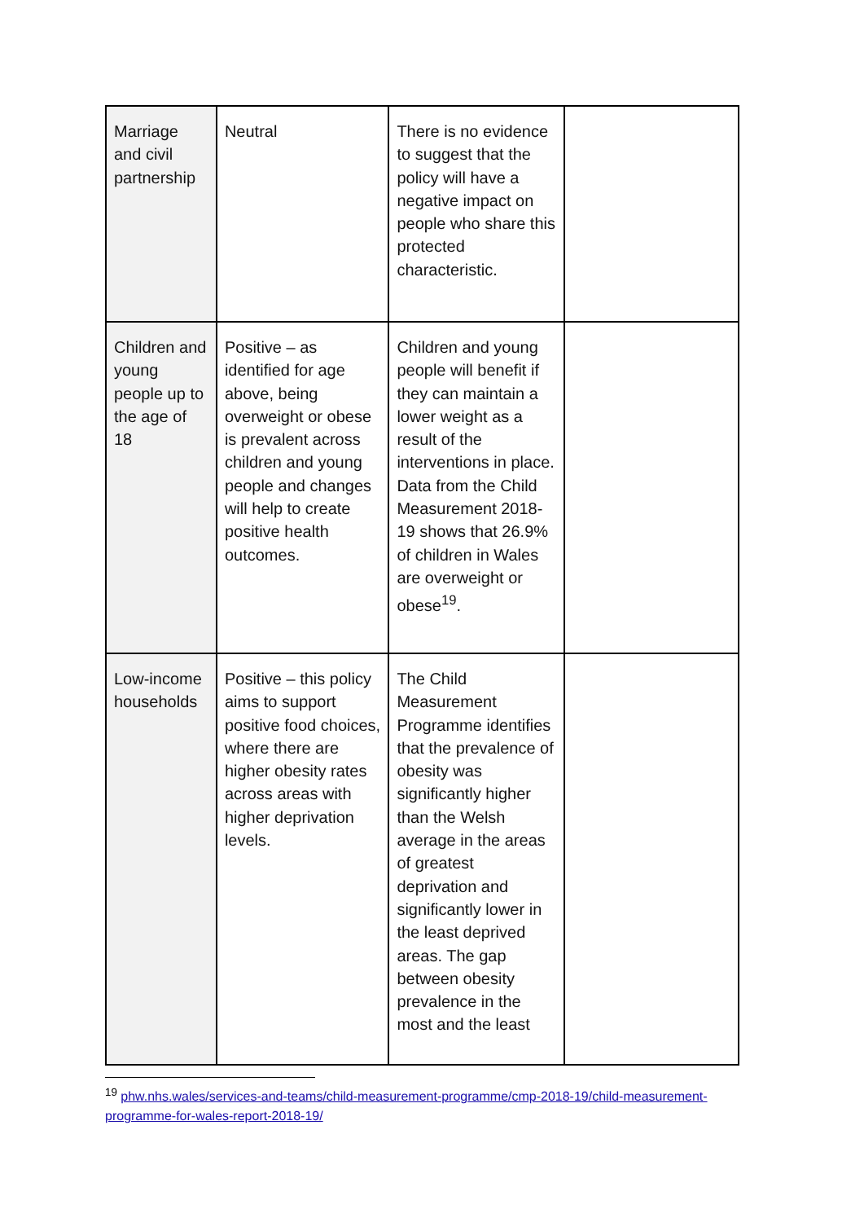| Marriage and civil partnership | Neutral | There is no evidence to suggest that the policy will have a negative impact on people who share this protected characteristic. | |
| Children and young people up to the age of 18 | Positive – as identified for age above, being overweight or obese is prevalent across children and young people and changes will help to create positive health outcomes. | Children and young people will benefit if they can maintain a lower weight as a result of the interventions in place. Data from the Child Measurement 2018-19 shows that 26.9% of children in Wales are overweight or obese<sup>19</sup>. | |
| Low-income households | Positive – this policy aims to support positive food choices, where there are higher obesity rates across areas with higher deprivation levels. | The Child Measurement Programme identifies that the prevalence of obesity was significantly higher than the Welsh average in the areas of greatest deprivation and significantly lower in the least deprived areas. The gap between obesity prevalence in the most and the least | |
<sup>19</sup> phw.nhs.wales/services-and-teams/child-measurement-programme/cmp-2018-19/child-measurement-programme-for-wales-report-2018-19/